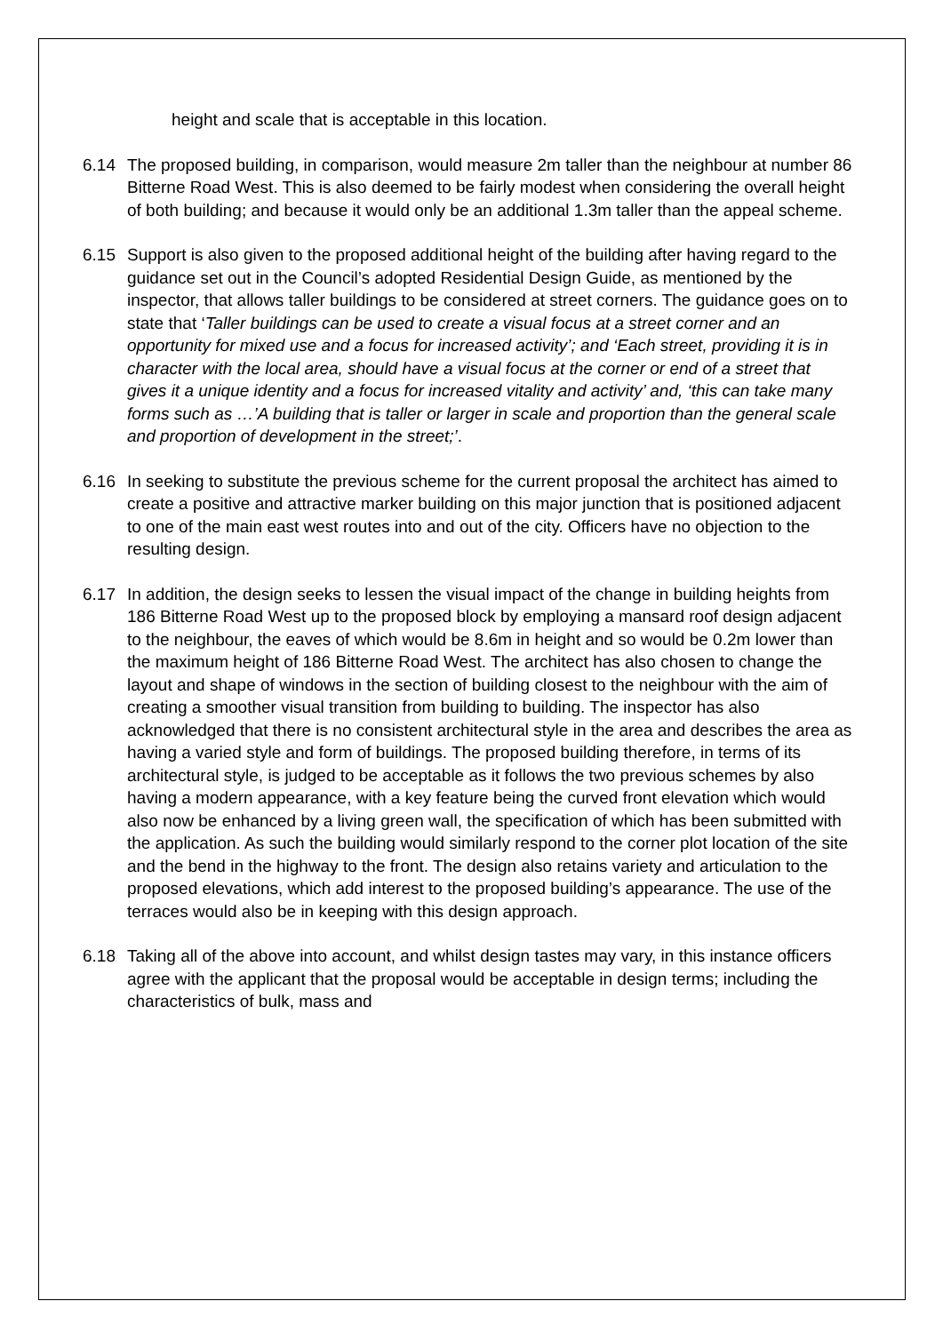height and scale that is acceptable in this location.
6.14 The proposed building, in comparison, would measure 2m taller than the neighbour at number 86 Bitterne Road West. This is also deemed to be fairly modest when considering the overall height of both building; and because it would only be an additional 1.3m taller than the appeal scheme.
6.15 Support is also given to the proposed additional height of the building after having regard to the guidance set out in the Council’s adopted Residential Design Guide, as mentioned by the inspector, that allows taller buildings to be considered at street corners. The guidance goes on to state that ‘Taller buildings can be used to create a visual focus at a street corner and an opportunity for mixed use and a focus for increased activity’; and ‘Each street, providing it is in character with the local area, should have a visual focus at the corner or end of a street that gives it a unique identity and a focus for increased vitality and activity’ and, ‘this can take many forms such as …’A building that is taller or larger in scale and proportion than the general scale and proportion of development in the street;’.
6.16 In seeking to substitute the previous scheme for the current proposal the architect has aimed to create a positive and attractive marker building on this major junction that is positioned adjacent to one of the main east west routes into and out of the city. Officers have no objection to the resulting design.
6.17 In addition, the design seeks to lessen the visual impact of the change in building heights from 186 Bitterne Road West up to the proposed block by employing a mansard roof design adjacent to the neighbour, the eaves of which would be 8.6m in height and so would be 0.2m lower than the maximum height of 186 Bitterne Road West. The architect has also chosen to change the layout and shape of windows in the section of building closest to the neighbour with the aim of creating a smoother visual transition from building to building. The inspector has also acknowledged that there is no consistent architectural style in the area and describes the area as having a varied style and form of buildings. The proposed building therefore, in terms of its architectural style, is judged to be acceptable as it follows the two previous schemes by also having a modern appearance, with a key feature being the curved front elevation which would also now be enhanced by a living green wall, the specification of which has been submitted with the application. As such the building would similarly respond to the corner plot location of the site and the bend in the highway to the front. The design also retains variety and articulation to the proposed elevations, which add interest to the proposed building’s appearance. The use of the terraces would also be in keeping with this design approach.
6.18 Taking all of the above into account, and whilst design tastes may vary, in this instance officers agree with the applicant that the proposal would be acceptable in design terms; including the characteristics of bulk, mass and